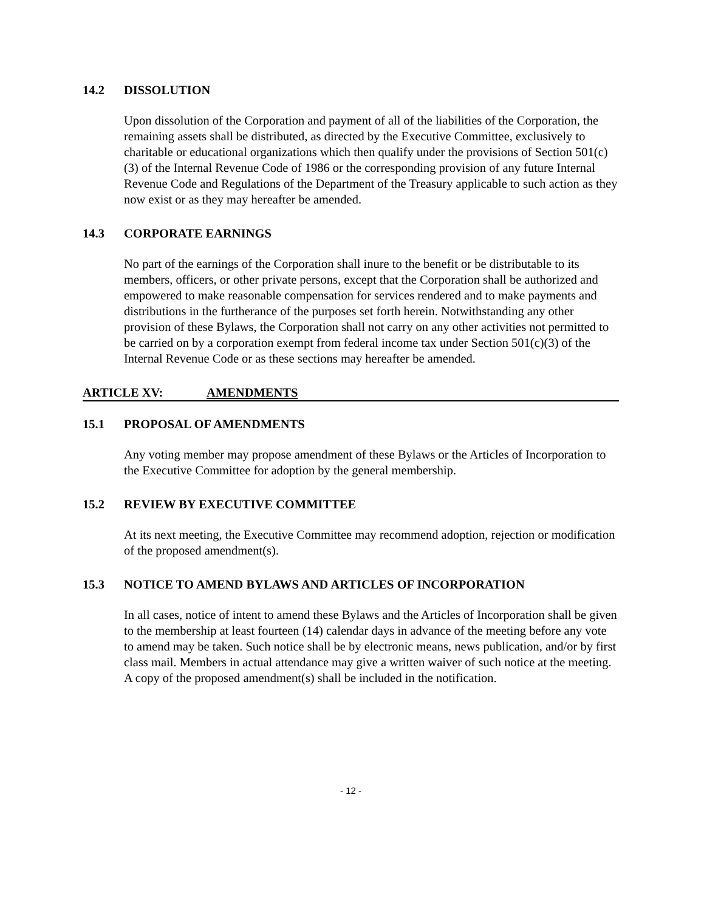14.2 DISSOLUTION
Upon dissolution of the Corporation and payment of all of the liabilities of the Corporation, the remaining assets shall be distributed, as directed by the Executive Committee, exclusively to charitable or educational organizations which then qualify under the provisions of Section 501(c)(3) of the Internal Revenue Code of 1986 or the corresponding provision of any future Internal Revenue Code and Regulations of the Department of the Treasury applicable to such action as they now exist or as they may hereafter be amended.
14.3 CORPORATE EARNINGS
No part of the earnings of the Corporation shall inure to the benefit or be distributable to its members, officers, or other private persons, except that the Corporation shall be authorized and empowered to make reasonable compensation for services rendered and to make payments and distributions in the furtherance of the purposes set forth herein. Notwithstanding any other provision of these Bylaws, the Corporation shall not carry on any other activities not permitted to be carried on by a corporation exempt from federal income tax under Section 501(c)(3) of the Internal Revenue Code or as these sections may hereafter be amended.
ARTICLE XV: AMENDMENTS
15.1 PROPOSAL OF AMENDMENTS
Any voting member may propose amendment of these Bylaws or the Articles of Incorporation to the Executive Committee for adoption by the general membership.
15.2 REVIEW BY EXECUTIVE COMMITTEE
At its next meeting, the Executive Committee may recommend adoption, rejection or modification of the proposed amendment(s).
15.3 NOTICE TO AMEND BYLAWS AND ARTICLES OF INCORPORATION
In all cases, notice of intent to amend these Bylaws and the Articles of Incorporation shall be given to the membership at least fourteen (14) calendar days in advance of the meeting before any vote to amend may be taken. Such notice shall be by electronic means, news publication, and/or by first class mail. Members in actual attendance may give a written waiver of such notice at the meeting. A copy of the proposed amendment(s) shall be included in the notification.
- 12 -